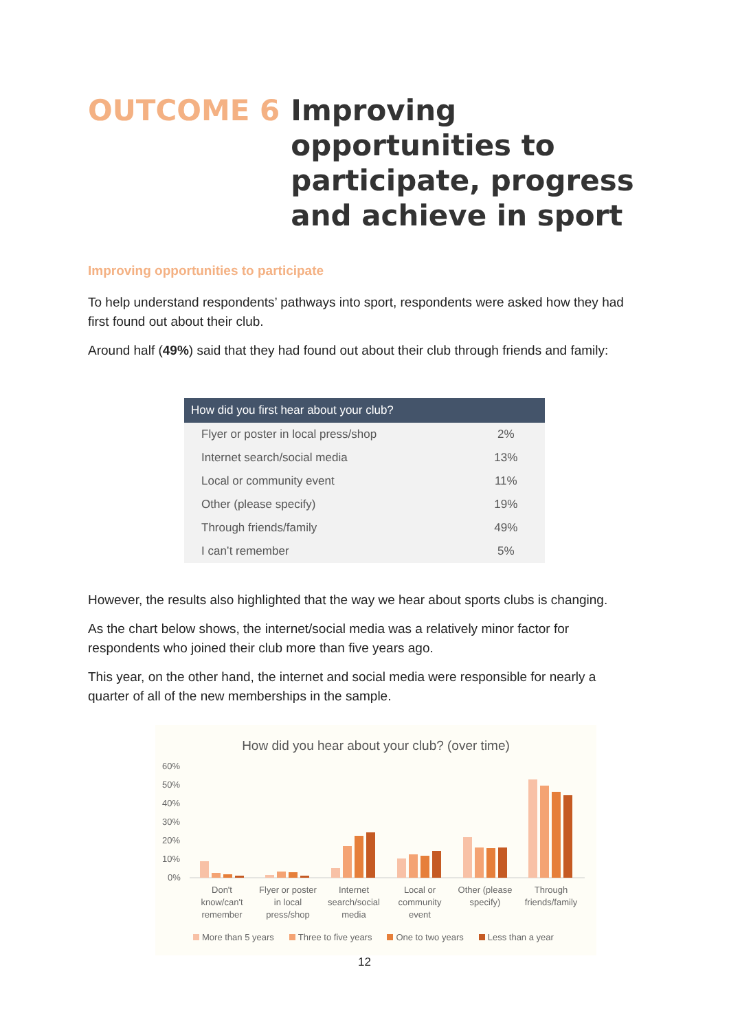OUTCOME 6 Improving
opportunities to
participate, progress
and achieve in sport
Improving opportunities to participate
To help understand respondents’ pathways into sport, respondents were asked how they had first found out about their club.
Around half (49%) said that they had found out about their club through friends and family:
| How did you first hear about your club? | |
| --- | --- |
| Flyer or poster in local press/shop | 2% |
| Internet search/social media | 13% |
| Local or community event | 11% |
| Other (please specify) | 19% |
| Through friends/family | 49% |
| I can’t remember | 5% |
However, the results also highlighted that the way we hear about sports clubs is changing.
As the chart below shows, the internet/social media was a relatively minor factor for respondents who joined their club more than five years ago.
This year, on the other hand, the internet and social media were responsible for nearly a quarter of all of the new memberships in the sample.
How did you hear about your club? (over time)
60%
50%
40%
30%
20%
10%
0%
Don't
know/can't
remember
Flyer or poster
in local
press/shop
Internet
search/social
media
Local or
community
event
Other (please
specify)
Through
friends/family
More than 5 years Three to five years One to two years Less than a year
12